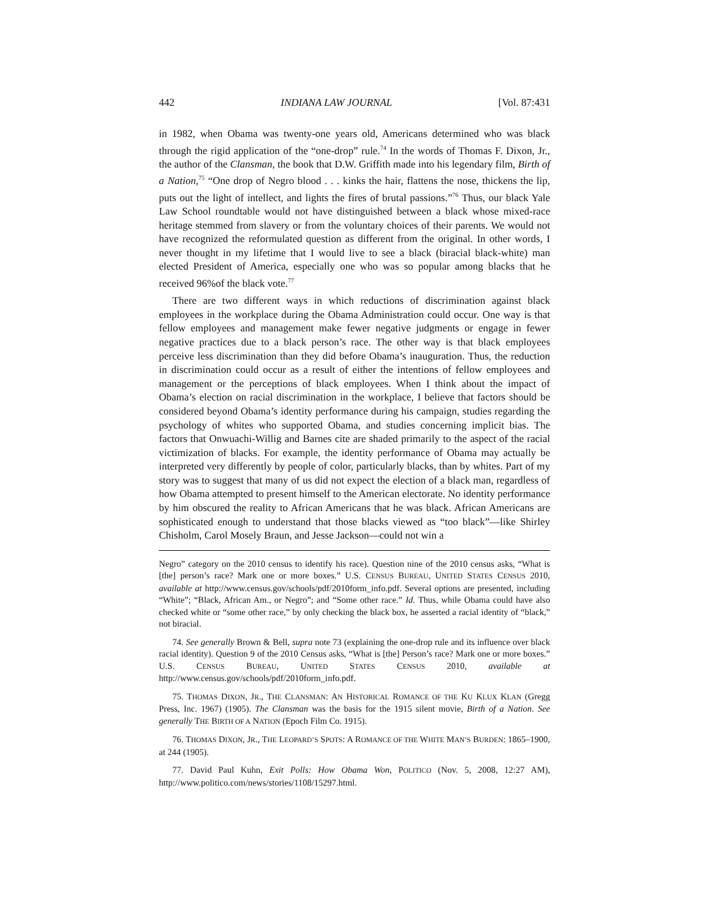442 INDIANA LAW JOURNAL [Vol. 87:431
in 1982, when Obama was twenty-one years old, Americans determined who was black through the rigid application of the “one-drop” rule.<sup>74</sup> In the words of Thomas F. Dixon, Jr., the author of the Clansman, the book that D.W. Griffith made into his legendary film, Birth of a Nation,<sup>75</sup> “One drop of Negro blood . . . kinks the hair, flattens the nose, thickens the lip, puts out the light of intellect, and lights the fires of brutal passions.”<sup>76</sup> Thus, our black Yale Law School roundtable would not have distinguished between a black whose mixed-race heritage stemmed from slavery or from the voluntary choices of their parents. We would not have recognized the reformulated question as different from the original. In other words, I never thought in my lifetime that I would live to see a black (biracial black-white) man elected President of America, especially one who was so popular among blacks that he received 96%of the black vote.<sup>77</sup>
There are two different ways in which reductions of discrimination against black employees in the workplace during the Obama Administration could occur. One way is that fellow employees and management make fewer negative judgments or engage in fewer negative practices due to a black person’s race. The other way is that black employees perceive less discrimination than they did before Obama’s inauguration. Thus, the reduction in discrimination could occur as a result of either the intentions of fellow employees and management or the perceptions of black employees. When I think about the impact of Obama’s election on racial discrimination in the workplace, I believe that factors should be considered beyond Obama’s identity performance during his campaign, studies regarding the psychology of whites who supported Obama, and studies concerning implicit bias. The factors that Onwuachi-Willig and Barnes cite are shaded primarily to the aspect of the racial victimization of blacks. For example, the identity performance of Obama may actually be interpreted very differently by people of color, particularly blacks, than by whites. Part of my story was to suggest that many of us did not expect the election of a black man, regardless of how Obama attempted to present himself to the American electorate. No identity performance by him obscured the reality to African Americans that he was black. African Americans are sophisticated enough to understand that those blacks viewed as “too black”—like Shirley Chisholm, Carol Mosely Braun, and Jesse Jackson—could not win a
Negro” category on the 2010 census to identify his race). Question nine of the 2010 census asks, “What is [the] person’s race? Mark one or more boxes.” U.S. CENSUS BUREAU, UNITED STATES CENSUS 2010, available at http://www.census.gov/schools/pdf/2010form_info.pdf. Several options are presented, including “White”; “Black, African Am., or Negro”; and “Some other race.” Id. Thus, while Obama could have also checked white or “some other race,” by only checking the black box, he asserted a racial identity of “black,” not biracial.
74. See generally Brown & Bell, supra note 73 (explaining the one-drop rule and its influence over black racial identity). Question 9 of the 2010 Census asks, “What is [the] Person’s race? Mark one or more boxes.” U.S. CENSUS BUREAU, UNITED STATES CENSUS 2010, available at http://www.census.gov/schools/pdf/2010form_info.pdf.
75. THOMAS DIXON, JR., THE CLANSMAN: AN HISTORICAL ROMANCE OF THE KU KLUX KLAN (Gregg Press, Inc. 1967) (1905). The Clansman was the basis for the 1915 silent movie, Birth of a Nation. See generally THE BIRTH OF A NATION (Epoch Film Co. 1915).
76. THOMAS DIXON, JR., THE LEOPARD’S SPOTS: A ROMANCE OF THE WHITE MAN’S BURDEN: 1865–1900, at 244 (1905).
77. David Paul Kuhn, Exit Polls: How Obama Won, POLITICO (Nov. 5, 2008, 12:27 AM), http://www.politico.com/news/stories/1108/15297.html.